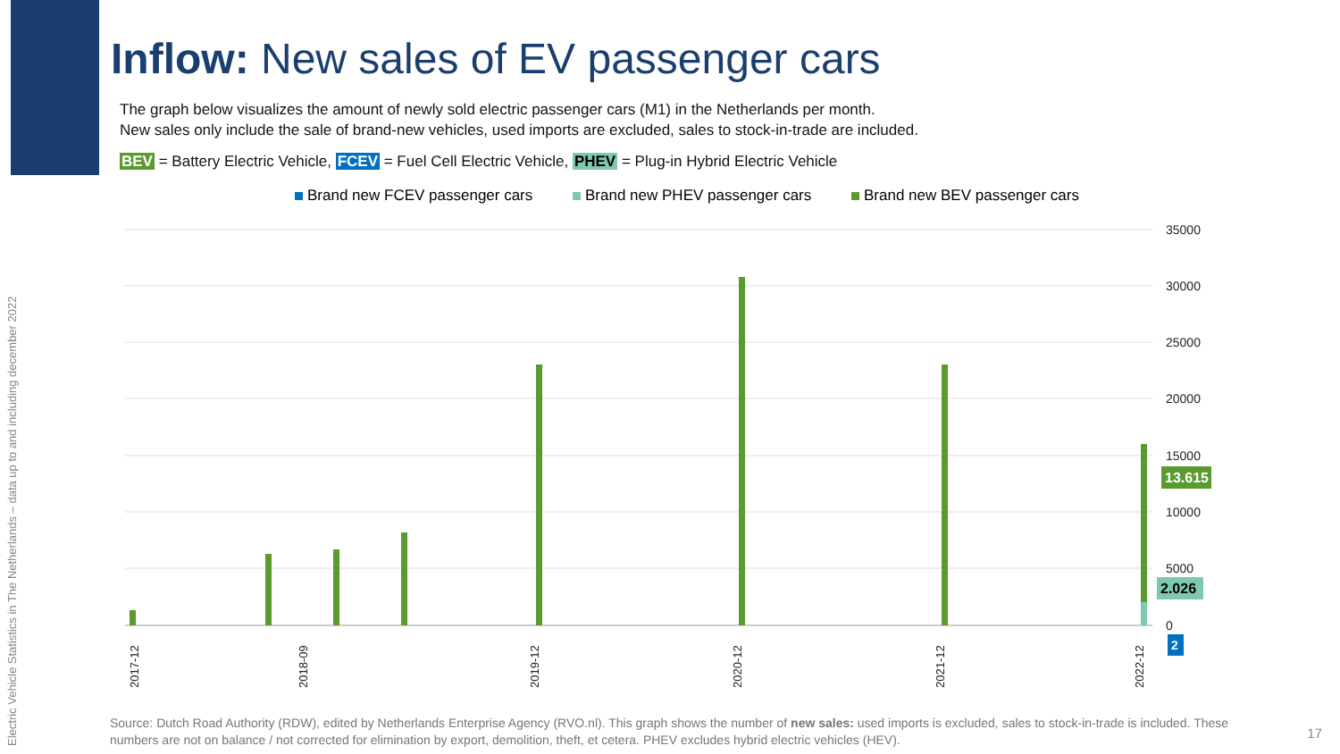Electric Vehicle Statistics in The Netherlands – data up to and including december 2022
Inflow: New sales of EV passenger cars
The graph below visualizes the amount of newly sold electric passenger cars (M1) in the Netherlands per month.
New sales only include the sale of brand-new vehicles, used imports are excluded, sales to stock-in-trade are included.
BEV = Battery Electric Vehicle, FCEV = Fuel Cell Electric Vehicle, PHEV = Plug-in Hybrid Electric Vehicle
Brand new FCEV passenger cars Brand new PHEV passenger cars Brand new BEV passenger cars
35000
30000
25000
20000
15000
10000
5000
0
13.615
2.026
2
2017-12
2018-09
2019-12
2020-12
2021-12
2022-12
Source: Dutch Road Authority (RDW), edited by Netherlands Enterprise Agency (RVO.nl). This graph shows the number of new sales: used imports is excluded, sales to stock-in-trade is included. These numbers are not on balance / not corrected for elimination by export, demolition, theft, et cetera. PHEV excludes hybrid electric vehicles (HEV).
17